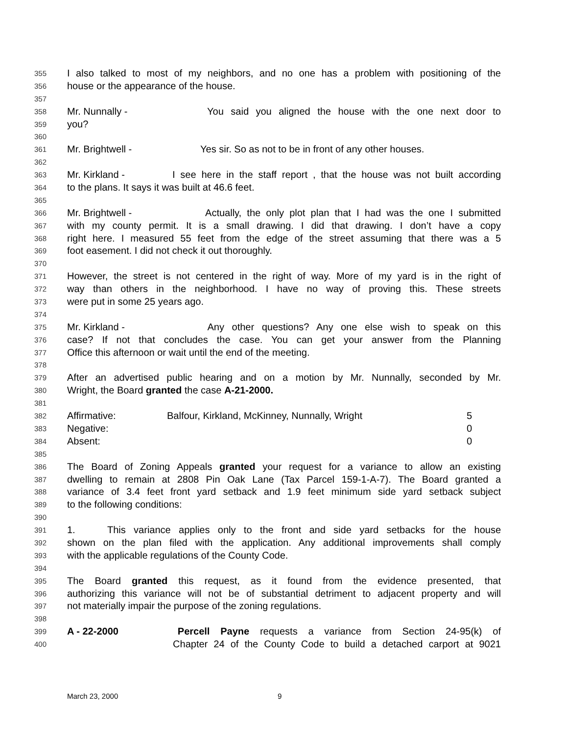355 I also talked to most of my neighbors, and no one has a problem with positioning of the
356 house or the appearance of the house.
357
358 Mr. Nunnally - You said you aligned the house with the one next door to
359 you?
360
361 Mr. Brightwell - Yes sir. So as not to be in front of any other houses.
362
363 Mr. Kirkland - I see here in the staff report , that the house was not built according
364 to the plans. It says it was built at 46.6 feet.
365
366 Mr. Brightwell - Actually, the only plot plan that I had was the one I submitted
367 with my county permit. It is a small drawing. I did that drawing. I don’t have a copy
368 right here. I measured 55 feet from the edge of the street assuming that there was a 5
369 foot easement. I did not check it out thoroughly.
370
371 However, the street is not centered in the right of way. More of my yard is in the right of
372 way than others in the neighborhood. I have no way of proving this. These streets
373 were put in some 25 years ago.
374
375 Mr. Kirkland - Any other questions? Any one else wish to speak on this
376 case? If not that concludes the case. You can get your answer from the Planning
377 Office this afternoon or wait until the end of the meeting.
378
379 After an advertised public hearing and on a motion by Mr. Nunnally, seconded by Mr.
380 Wright, the Board granted the case A-21-2000.
381
382 Affirmative: Balfour, Kirkland, McKinney, Nunnally, Wright 5
383 Negative: 0
384 Absent: 0
385
386 The Board of Zoning Appeals granted your request for a variance to allow an existing
387 dwelling to remain at 2808 Pin Oak Lane (Tax Parcel 159-1-A-7). The Board granted a
388 variance of 3.4 feet front yard setback and 1.9 feet minimum side yard setback subject
389 to the following conditions:
390
391 1. This variance applies only to the front and side yard setbacks for the house
392 shown on the plan filed with the application. Any additional improvements shall comply
393 with the applicable regulations of the County Code.
394
395 The Board granted this request, as it found from the evidence presented, that
396 authorizing this variance will not be of substantial detriment to adjacent property and will
397 not materially impair the purpose of the zoning regulations.
398
399 A - 22-2000 Percell Payne requests a variance from Section 24-95(k) of
400 Chapter 24 of the County Code to build a detached carport at 9021
March 23, 2000 9